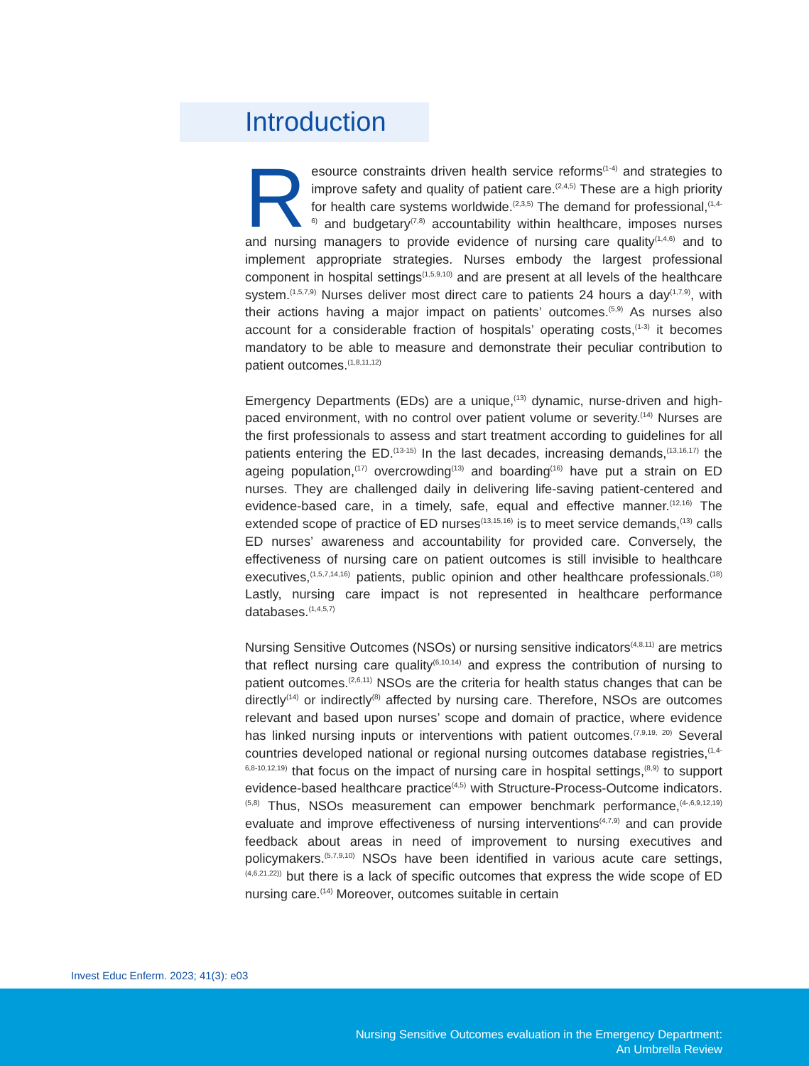Introduction
Resource constraints driven health service reforms<sup>(1-4)</sup> and strategies to improve safety and quality of patient care.<sup>(2,4,5)</sup> These are a high priority for health care systems worldwide.<sup>(2,3,5)</sup> The demand for professional,<sup>(1,4-6)</sup> and budgetary<sup>(7,8)</sup> accountability within healthcare, imposes nurses and nursing managers to provide evidence of nursing care quality<sup>(1,4,6)</sup> and to implement appropriate strategies. Nurses embody the largest professional component in hospital settings<sup>(1,5,9,10)</sup> and are present at all levels of the healthcare system.<sup>(1,5,7,9)</sup> Nurses deliver most direct care to patients 24 hours a day<sup>(1,7,9)</sup>, with their actions having a major impact on patients’ outcomes.<sup>(5,9)</sup> As nurses also account for a considerable fraction of hospitals’ operating costs,<sup>(1-3)</sup> it becomes mandatory to be able to measure and demonstrate their peculiar contribution to patient outcomes.<sup>(1,8,11,12)</sup>
Emergency Departments (EDs) are a unique,<sup>(13)</sup> dynamic, nurse-driven and high-paced environment, with no control over patient volume or severity.<sup>(14)</sup> Nurses are the first professionals to assess and start treatment according to guidelines for all patients entering the ED.<sup>(13-15)</sup> In the last decades, increasing demands,<sup>(13,16,17)</sup> the ageing population,<sup>(17)</sup> overcrowding<sup>(13)</sup> and boarding<sup>(16)</sup> have put a strain on ED nurses. They are challenged daily in delivering life-saving patient-centered and evidence-based care, in a timely, safe, equal and effective manner.<sup>(12,16)</sup> The extended scope of practice of ED nurses<sup>(13,15,16)</sup> is to meet service demands,<sup>(13)</sup> calls ED nurses’ awareness and accountability for provided care. Conversely, the effectiveness of nursing care on patient outcomes is still invisible to healthcare executives,<sup>(1,5,7,14,16)</sup> patients, public opinion and other healthcare professionals.<sup>(18)</sup> Lastly, nursing care impact is not represented in healthcare performance databases.<sup>(1,4,5,7)</sup>
Nursing Sensitive Outcomes (NSOs) or nursing sensitive indicators<sup>(4,8,11)</sup> are metrics that reflect nursing care quality<sup>(6,10,14)</sup> and express the contribution of nursing to patient outcomes.<sup>(2,6,11)</sup> NSOs are the criteria for health status changes that can be directly<sup>(14)</sup> or indirectly<sup>(8)</sup> affected by nursing care. Therefore, NSOs are outcomes relevant and based upon nurses’ scope and domain of practice, where evidence has linked nursing inputs or interventions with patient outcomes.<sup>(7,9,19, 20)</sup> Several countries developed national or regional nursing outcomes database registries,<sup>(1,4-6,8-10,12,19)</sup> that focus on the impact of nursing care in hospital settings,<sup>(8,9)</sup> to support evidence-based healthcare practice<sup>(4,5)</sup> with Structure-Process-Outcome indicators.<sup>(5,8)</sup> Thus, NSOs measurement can empower benchmark performance,<sup>(4-,6,9,12,19)</sup> evaluate and improve effectiveness of nursing interventions<sup>(4,7,9)</sup> and can provide feedback about areas in need of improvement to nursing executives and policymakers.<sup>(5,7,9,10)</sup> NSOs have been identified in various acute care settings,<sup>(4,6,21,22))</sup> but there is a lack of specific outcomes that express the wide scope of ED nursing care.<sup>(14)</sup> Moreover, outcomes suitable in certain
Invest Educ Enferm. 2023; 41(3): e03
Nursing Sensitive Outcomes evaluation in the Emergency Department:
An Umbrella Review